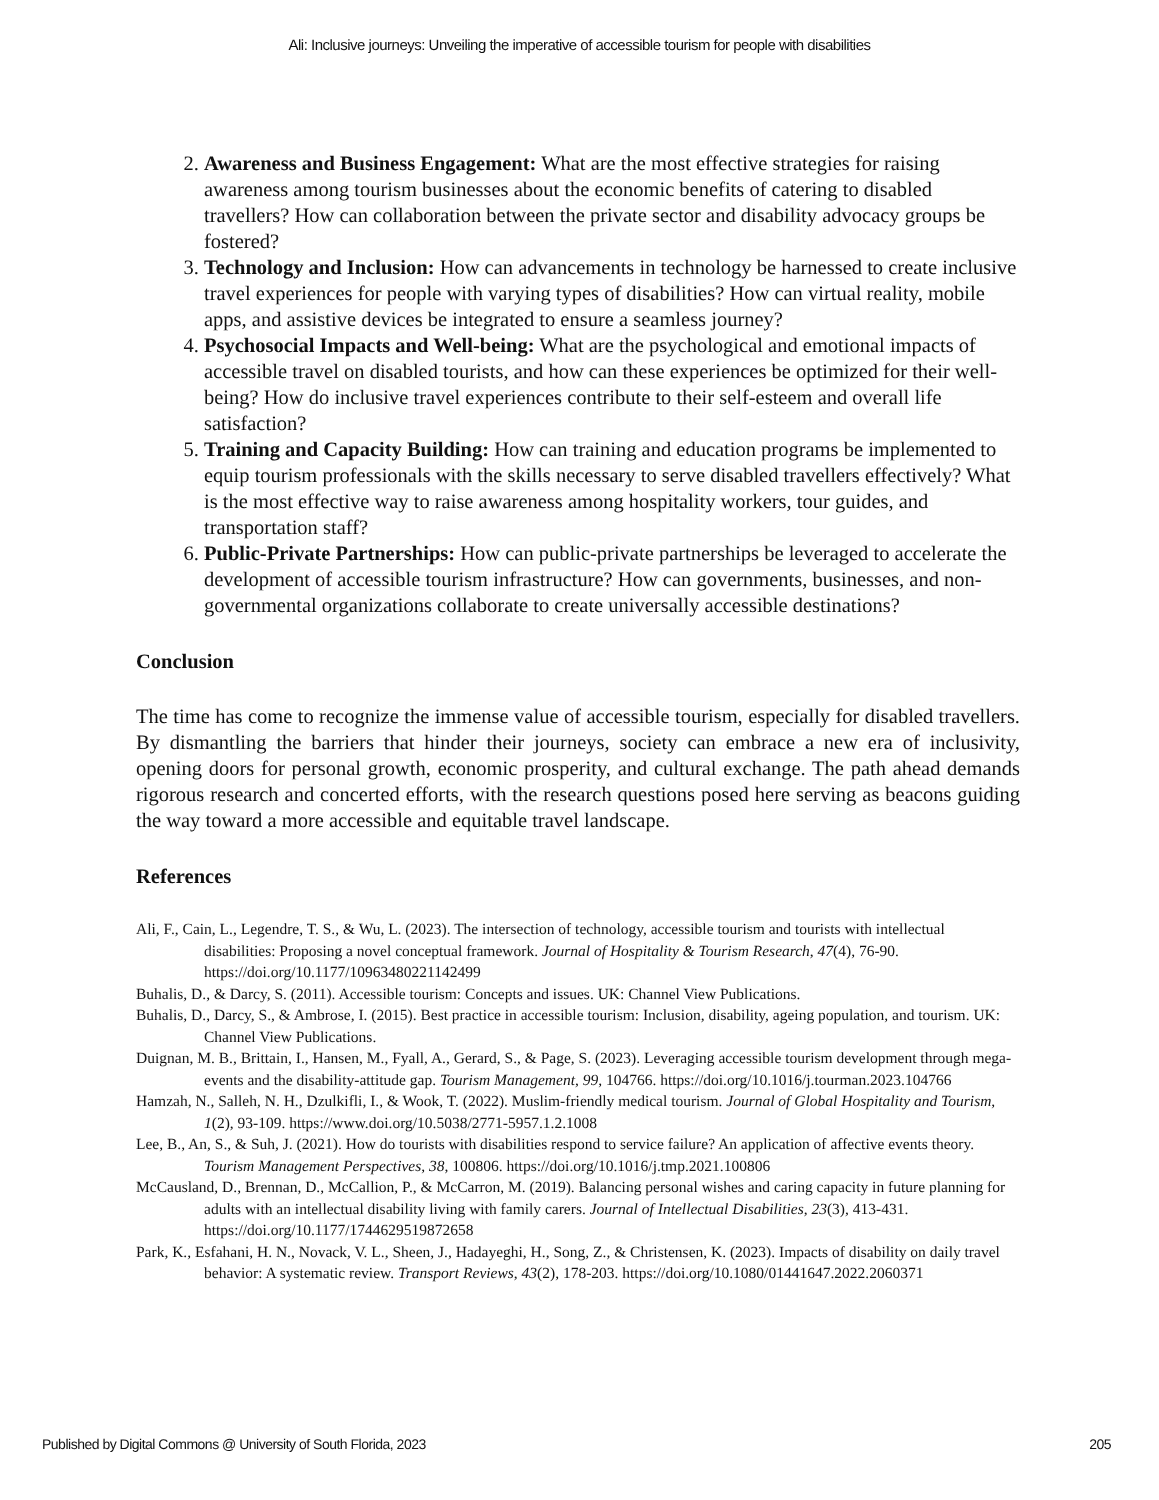Ali: Inclusive journeys: Unveiling the imperative of accessible tourism for people with disabilities
2. Awareness and Business Engagement: What are the most effective strategies for raising awareness among tourism businesses about the economic benefits of catering to disabled travellers? How can collaboration between the private sector and disability advocacy groups be fostered?
3. Technology and Inclusion: How can advancements in technology be harnessed to create inclusive travel experiences for people with varying types of disabilities? How can virtual reality, mobile apps, and assistive devices be integrated to ensure a seamless journey?
4. Psychosocial Impacts and Well-being: What are the psychological and emotional impacts of accessible travel on disabled tourists, and how can these experiences be optimized for their well-being? How do inclusive travel experiences contribute to their self-esteem and overall life satisfaction?
5. Training and Capacity Building: How can training and education programs be implemented to equip tourism professionals with the skills necessary to serve disabled travellers effectively? What is the most effective way to raise awareness among hospitality workers, tour guides, and transportation staff?
6. Public-Private Partnerships: How can public-private partnerships be leveraged to accelerate the development of accessible tourism infrastructure? How can governments, businesses, and non-governmental organizations collaborate to create universally accessible destinations?
Conclusion
The time has come to recognize the immense value of accessible tourism, especially for disabled travellers. By dismantling the barriers that hinder their journeys, society can embrace a new era of inclusivity, opening doors for personal growth, economic prosperity, and cultural exchange. The path ahead demands rigorous research and concerted efforts, with the research questions posed here serving as beacons guiding the way toward a more accessible and equitable travel landscape.
References
Ali, F., Cain, L., Legendre, T. S., & Wu, L. (2023). The intersection of technology, accessible tourism and tourists with intellectual disabilities: Proposing a novel conceptual framework. Journal of Hospitality & Tourism Research, 47(4), 76-90. https://doi.org/10.1177/10963480221142499
Buhalis, D., & Darcy, S. (2011). Accessible tourism: Concepts and issues. UK: Channel View Publications.
Buhalis, D., Darcy, S., & Ambrose, I. (2015). Best practice in accessible tourism: Inclusion, disability, ageing population, and tourism. UK: Channel View Publications.
Duignan, M. B., Brittain, I., Hansen, M., Fyall, A., Gerard, S., & Page, S. (2023). Leveraging accessible tourism development through mega-events and the disability-attitude gap. Tourism Management, 99, 104766. https://doi.org/10.1016/j.tourman.2023.104766
Hamzah, N., Salleh, N. H., Dzulkifli, I., & Wook, T. (2022). Muslim-friendly medical tourism. Journal of Global Hospitality and Tourism, 1(2), 93-109. https://www.doi.org/10.5038/2771-5957.1.2.1008
Lee, B., An, S., & Suh, J. (2021). How do tourists with disabilities respond to service failure? An application of affective events theory. Tourism Management Perspectives, 38, 100806. https://doi.org/10.1016/j.tmp.2021.100806
McCausland, D., Brennan, D., McCallion, P., & McCarron, M. (2019). Balancing personal wishes and caring capacity in future planning for adults with an intellectual disability living with family carers. Journal of Intellectual Disabilities, 23(3), 413-431. https://doi.org/10.1177/1744629519872658
Park, K., Esfahani, H. N., Novack, V. L., Sheen, J., Hadayeghi, H., Song, Z., & Christensen, K. (2023). Impacts of disability on daily travel behavior: A systematic review. Transport Reviews, 43(2), 178-203. https://doi.org/10.1080/01441647.2022.2060371
Published by Digital Commons @ University of South Florida, 2023 205